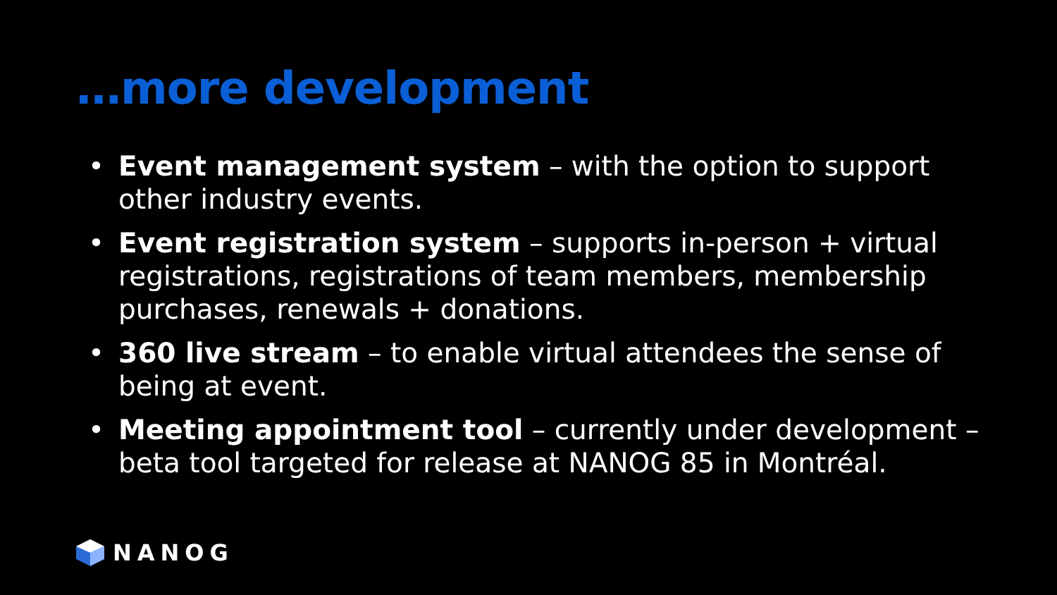…more development
• Event management system – with the option to support other industry events.
• Event registration system – supports in-person + virtual registrations, registrations of team members, membership purchases, renewals + donations.
• 360 live stream – to enable virtual attendees the sense of being at event.
• Meeting appointment tool – currently under development – beta tool targeted for release at NANOG 85 in Montréal.
NANOG